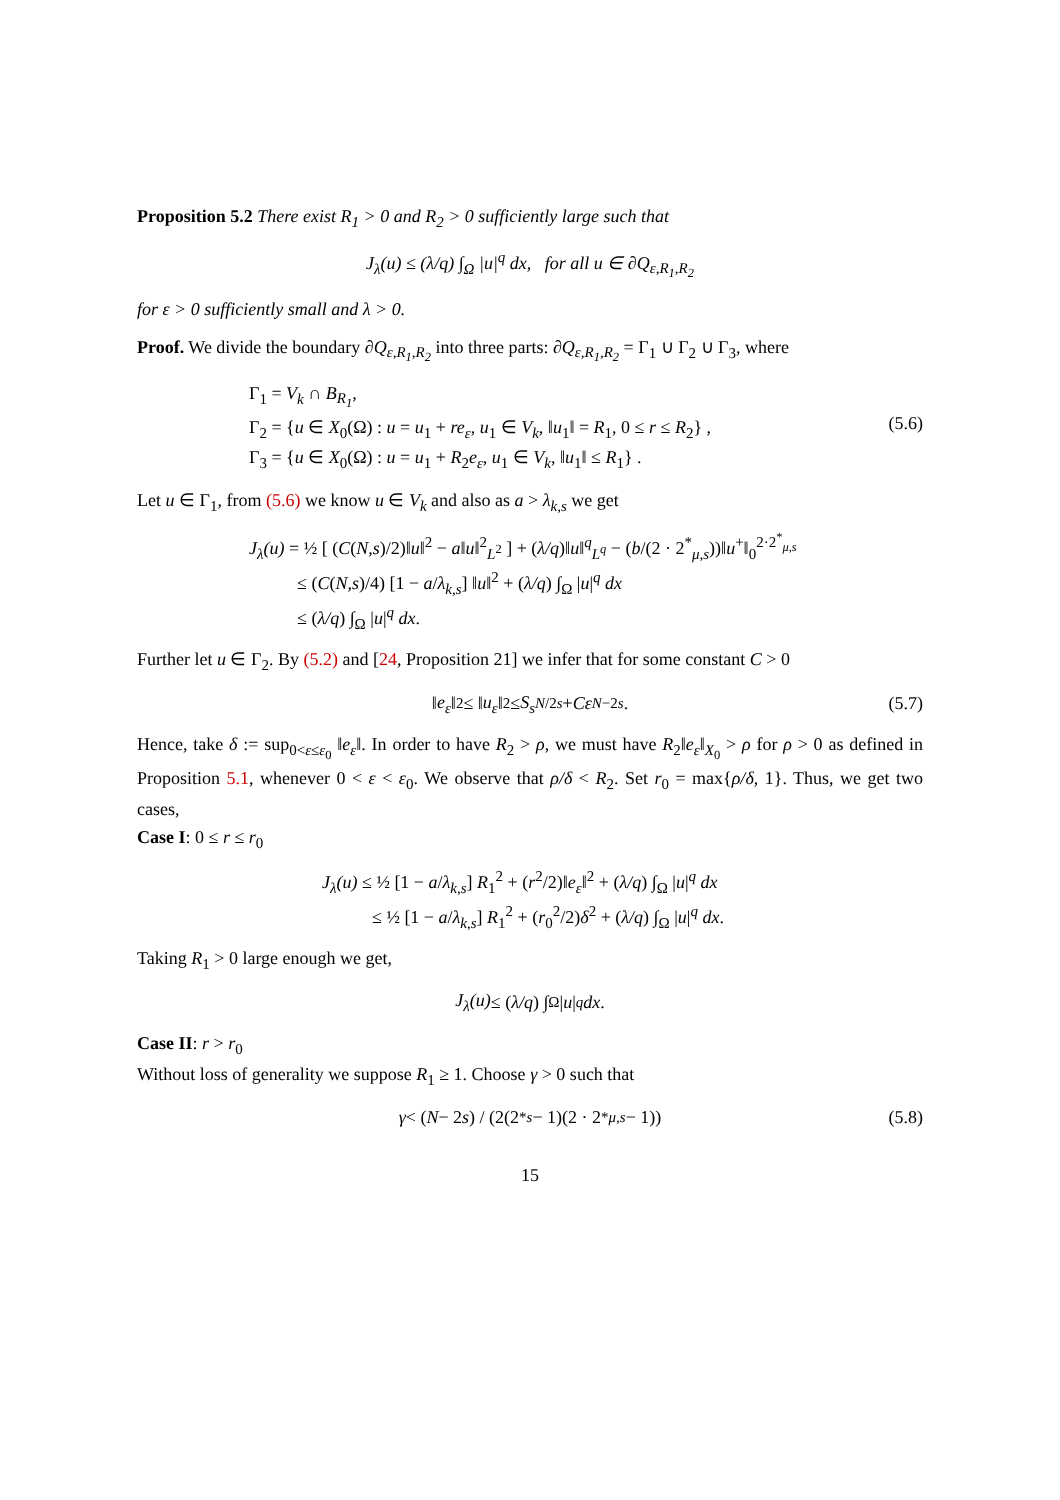Proposition 5.2 There exist R<sub>1</sub> > 0 and R<sub>2</sub> > 0 sufficiently large such that
J<sub>λ</sub>(u) ≤ (λ/q) ∫<sub>Ω</sub> |u|<sup>q</sup> dx, for all u ∈ ∂Q<sub>ε,R<sub>1</sub>,R<sub>2</sub></sub>
for ε > 0 sufficiently small and λ > 0.
Proof. We divide the boundary ∂Q<sub>ε,R<sub>1</sub>,R<sub>2</sub></sub> into three parts: ∂Q<sub>ε,R<sub>1</sub>,R<sub>2</sub></sub> = Γ<sub>1</sub> ∪ Γ<sub>2</sub> ∪ Γ<sub>3</sub>, where
Γ<sub>1</sub> = V<sub>k</sub> ∩ B<sub>R<sub>1</sub></sub>,
Γ<sub>2</sub> = {u ∈ X<sub>0</sub>(Ω) : u = u<sub>1</sub> + re<sub>ε</sub>, u<sub>1</sub> ∈ V<sub>k</sub>, ‖u<sub>1</sub>‖ = R<sub>1</sub>, 0 ≤ r ≤ R<sub>2</sub>} ,
Γ<sub>3</sub> = {u ∈ X<sub>0</sub>(Ω) : u = u<sub>1</sub> + R<sub>2</sub>e<sub>ε</sub>, u<sub>1</sub> ∈ V<sub>k</sub>, ‖u<sub>1</sub>‖ ≤ R<sub>1</sub>} .
(5.6)
Let u ∈ Γ<sub>1</sub>, from (5.6) we know u ∈ V<sub>k</sub> and also as a > λ<sub>k,s</sub> we get
J<sub>λ</sub>(u) = ½ [ (C(N,s)/2)‖u‖<sup>2</sup> − a‖u‖<sup>2</sup><sub>L<sup>2</sup></sub> ] + (λ/q)‖u‖<sup>q</sup><sub>L<sup>q</sup></sub> − (b/(2 · 2<sup>*</sup><sub>μ,s</sub>))‖u<sup>+</sup>‖<sub>0</sub><sup>2·2<sup>*</sup><sub>μ,s</sub></sup>
≤ (C(N,s)/4) [1 − a/λ<sub>k,s</sub>] ‖u‖<sup>2</sup> + (λ/q) ∫<sub>Ω</sub> |u|<sup>q</sup> dx
≤ (λ/q) ∫<sub>Ω</sub> |u|<sup>q</sup> dx.
Further let u ∈ Γ<sub>2</sub>. By (5.2) and [24, Proposition 21] we infer that for some constant C > 0
‖ e<sub>ε</sub> ‖<sup>2</sup> ≤ ‖ u<sub>ε</sub> ‖<sup>2</sup> ≤ S<sub>s</sub><sup>N/2s</sup> + Cε<sup>N−2s</sup>. (5.7)
Hence, take δ := sup<sub>0<ε≤ε<sub>0</sub></sub> ‖e<sub>ε</sub>‖. In order to have R<sub>2</sub> > ρ, we must have R<sub>2</sub>‖e<sub>ε</sub>‖<sub>X<sub>0</sub></sub> > ρ for ρ > 0 as defined in Proposition 5.1, whenever 0 < ε < ε<sub>0</sub>. We observe that ρ/δ < R<sub>2</sub>. Set r<sub>0</sub> = max{ρ/δ, 1}. Thus, we get two cases,
Case I: 0 ≤ r ≤ r<sub>0</sub>
J<sub>λ</sub>(u) ≤ ½ [1 − a/λ<sub>k,s</sub>] R<sub>1</sub><sup>2</sup> + (r<sup>2</sup>/2)‖e<sub>ε</sub>‖<sup>2</sup> + (λ/q) ∫<sub>Ω</sub> |u|<sup>q</sup> dx
≤ ½ [1 − a/λ<sub>k,s</sub>] R<sub>1</sub><sup>2</sup> + (r<sub>0</sub><sup>2</sup>/2)δ<sup>2</sup> + (λ/q) ∫<sub>Ω</sub> |u|<sup>q</sup> dx.
Taking R<sub>1</sub> > 0 large enough we get,
J<sub>λ</sub>(u) ≤ (λ/q) ∫<sub>Ω</sub> | u |<sup>q</sup> dx.
Case II: r > r<sub>0</sub>
Without loss of generality we suppose R<sub>1</sub> ≥ 1. Choose γ > 0 such that
γ < (N − 2 s) / (2(2<sup>*</sup><sub>s</sub> − 1)(2 · 2<sup>*</sup><sub>μ,s</sub> − 1)) (5.8)
15